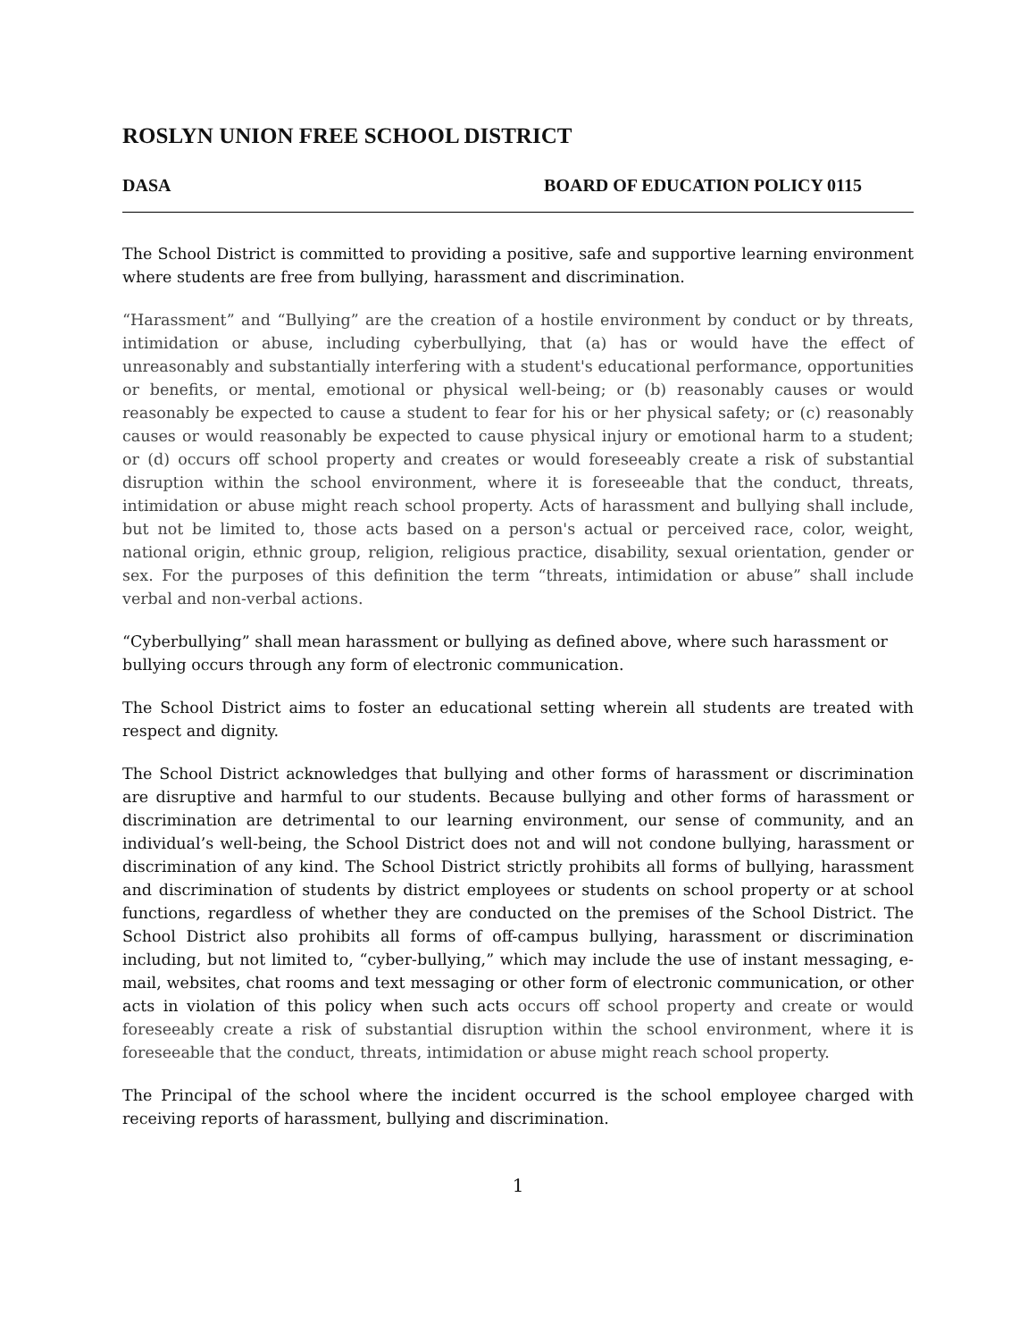ROSLYN UNION FREE SCHOOL DISTRICT
DASA BOARD OF EDUCATION POLICY 0115
The School District is committed to providing a positive, safe and supportive learning environment where students are free from bullying, harassment and discrimination.
“Harassment” and “Bullying” are the creation of a hostile environment by conduct or by threats, intimidation or abuse, including cyberbullying, that (a) has or would have the effect of unreasonably and substantially interfering with a student's educational performance, opportunities or benefits, or mental, emotional or physical well-being; or (b) reasonably causes or would reasonably be expected to cause a student to fear for his or her physical safety; or (c) reasonably causes or would reasonably be expected to cause physical injury or emotional harm to a student; or (d) occurs off school property and creates or would foreseeably create a risk of substantial disruption within the school environment, where it is foreseeable that the conduct, threats, intimidation or abuse might reach school property. Acts of harassment and bullying shall include, but not be limited to, those acts based on a person's actual or perceived race, color, weight, national origin, ethnic group, religion, religious practice, disability, sexual orientation, gender or sex. For the purposes of this definition the term “threats, intimidation or abuse” shall include verbal and non-verbal actions.
“Cyberbullying” shall mean harassment or bullying as defined above, where such harassment or bullying occurs through any form of electronic communication.
The School District aims to foster an educational setting wherein all students are treated with respect and dignity.
The School District acknowledges that bullying and other forms of harassment or discrimination are disruptive and harmful to our students. Because bullying and other forms of harassment or discrimination are detrimental to our learning environment, our sense of community, and an individual’s well-being, the School District does not and will not condone bullying, harassment or discrimination of any kind. The School District strictly prohibits all forms of bullying, harassment and discrimination of students by district employees or students on school property or at school functions, regardless of whether they are conducted on the premises of the School District. The School District also prohibits all forms of off-campus bullying, harassment or discrimination including, but not limited to, “cyber-bullying,” which may include the use of instant messaging, e-mail, websites, chat rooms and text messaging or other form of electronic communication, or other acts in violation of this policy when such acts occurs off school property and create or would foreseeably create a risk of substantial disruption within the school environment, where it is foreseeable that the conduct, threats, intimidation or abuse might reach school property.
The Principal of the school where the incident occurred is the school employee charged with receiving reports of harassment, bullying and discrimination.
1